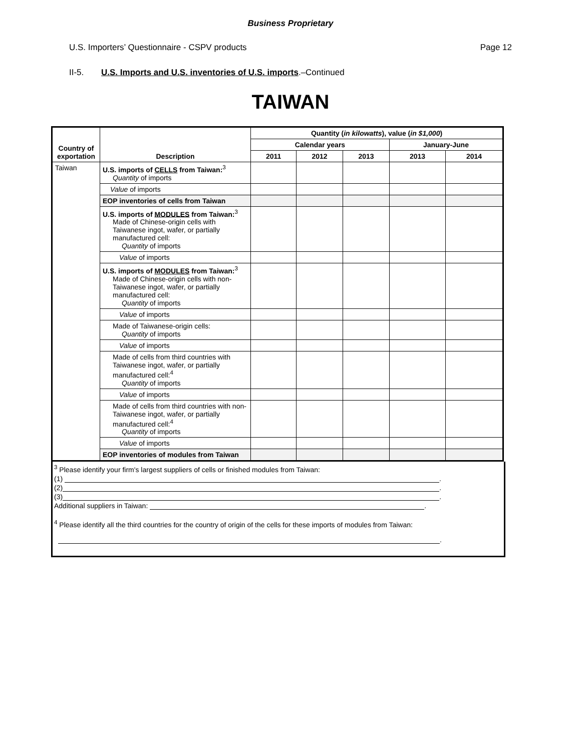Business Proprietary
U.S. Importers’ Questionnaire - CSPV products Page 12
II-5. U.S. Imports and U.S. inventories of U.S. imports.–Continued
TAIWAN
| Country of exportation | Description | Quantity ( in kilowatts ), value ( in $1,000 ) | | | | |
| --- | --- | --- | --- | --- | --- | --- |
| | | Calendar years | | | January-June | |
| | | 2011 | 2012 | 2013 | 2013 | 2014 |
| Taiwan | U.S. imports of CELLS from Taiwan:<sup>3</sup> Quantity of imports | | | | | |
| | Value of imports | | | | | |
| | EOP inventories of cells from Taiwan | | | | | |
| | U.S. imports of MODULES from Taiwan:<sup>3</sup> Made of Chinese-origin cells with Taiwanese ingot, wafer, or partially manufactured cell: Quantity of imports | | | | | |
| | Value of imports | | | | | |
| | U.S. imports of MODULES from Taiwan:<sup>3</sup> Made of Chinese-origin cells with non-Taiwanese ingot, wafer, or partially manufactured cell: Quantity of imports | | | | | |
| | Value of imports | | | | | |
| | Made of Taiwanese-origin cells: Quantity of imports | | | | | |
| | Value of imports | | | | | |
| | Made of cells from third countries with Taiwanese ingot, wafer, or partially manufactured cell:<sup>4</sup> Quantity of imports | | | | | |
| | Value of imports | | | | | |
| | Made of cells from third countries with non-Taiwanese ingot, wafer, or partially manufactured cell:<sup>4</sup> Quantity of imports | | | | | |
| | Value of imports | | | | | |
| | EOP inventories of modules from Taiwan | | | | | |
<sup>3</sup> Please identify your firm's largest suppliers of cells or finished modules from Taiwan:
(1) .
(2) .
(3) .
Additional suppliers in Taiwan: .
<sup>4</sup> Please identify all the third countries for the country of origin of the cells for these imports of modules from Taiwan:
.